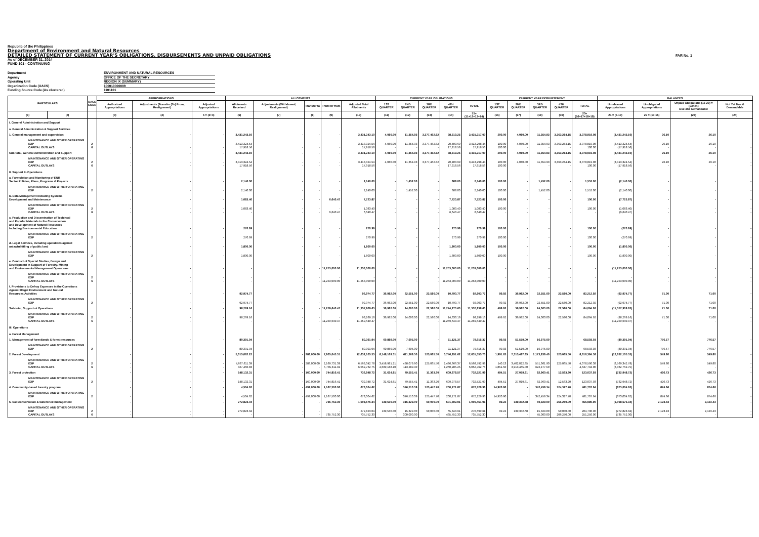Republic of the Philippines
Department of Environment and Natural Resources
DETAILED STATEMENT OF CURRENT YEAR'S OBLIGATIONS, DISBURSEMENTS AND UNPAID OBLIGATIONS
As of DECEMBER 31, 2014
FUND 101 - CONTINUING
FAR No. 1
Department ENVIRONMENT AND NATURAL RESOURCES Agency OFFICE OF THE SECRETARY Operating Unit REGION IX (SUMMARY) Organization Code (UACS) 100010000009 Funding Source Code (As clustered) 1101101
| PARTICULARS | | UACS CODE | APPROPRIATIONS | | | ALLOTMENTS | | | | | CURRENT YEAR OBLIGATIONS | | | | | CURRENT YEAR DISBURSEMENT | | | | | BALANCES | | | |
| --- | --- | --- | --- | --- | --- | --- | --- | --- | --- | --- | --- | --- | --- | --- | --- | --- | --- | --- | --- | --- | --- | --- | --- | --- |
| | | | Authorized Appropriations | Adjustments (Transfer (To) From, Realignment) | Adjusted Appropriations | Allotments Received | Adjustments (Withdrawal, Realignment) | Transfer to | Transfer from | Adjusted Total Allotments | 1ST QUARTER | 2ND QUARTER | 3RD QUARTER | 4TH QUARTER | TOTAL | 1ST QUARTER | 2ND QUARTER | 3RD QUARTER | 4TH QUARTER | TOTAL | Unreleased Appropriations | Unobligated Appropriations | Unpaid Obligations (15-20) = (23+24) Due and Demandable | Not Yet Due & Demandable |
| (1) | (2) | | (3) | (4) | 5 = (3+4) | (6) | (7) | (8) | (9) | (10) | (11) | (12) | (13) | (14) | 15=(11+12+13+14) | (16) | (17) | (18) | (19) | 20=(16+17+18+19) | 21 = (5-10) | 22 = (10-15) | (23) | (24) |
| I. General Administration and Support | | | | | | | | | | | | | | | | | | | | | | | | |
| a. General Administration & Support Services | | | | | | | | | | | | | | | | | | | | | | | | |
| 1. General management and supervision | | | - | - | - | 3,431,243.10 | - | - | - | 3,431,243.10 | 4,080.00 | 11,354.93 | 3,377,462.82 | 38,319.25 | 3,431,217.00 | 200.00 | 4,080.00 | 11,354.93 | 3,363,284.15 | 3,378,919.08 | (3,431,243.10) | 26.10 | 26.10 | - |
| MAINTENANCE AND OTHER OPERATING EXP CAPITAL OUTLAYS | | 2 6 | - - | - - | - - | 3,413,324.54 17,918.56 | - - | - - | - - | 3,413,324.54 17,918.56 | 4,080.00 - | 11,354.93 - | 3,377,462.82 - | 20,400.69 17,918.56 | 3,413,298.44 17,918.56 | 100.00 100.00 | 4,080.00 - | 11,354.93 - | 3,363,284.15 - | 3,378,819.08 100.00 | (3,413,324.54) (17,918.56) | 26.10 - | 26.10 - | - - |
| Sub-total, General Administration and Support | | | - | - | - | 3,431,243.10 | - | - | - | 3,431,243.10 | 4,080.00 | 11,354.93 | 3,377,462.82 | 38,319.25 | 3,431,217.00 | 200.00 | 4,080.00 | 11,354.93 | 3,363,284.15 | 3,378,919.08 | (3,431,243.10) | 26.10 | 26.10 | - |
| MAINTENANCE AND OTHER OPERATING EXP CAPITAL OUTLAYS | | 2 6 | - - | - - | - - | 3,413,324.54 17,918.56 | - - | - - | - - | 3,413,324.54 17,918.56 | 4,080.00 - | 11,354.93 - | 3,377,462.82 - | 20,400.69 17,918.56 | 3,413,298.44 17,918.56 | 100.00 100.00 | 4,080.00 - | 11,354.93 - | 3,363,284.15 - | 3,378,819.08 100.00 | (3,413,324.54) (17,918.56) | 26.10 - | 26.10 - | - - |
| II. Support to Operations | | | | | | | | | | | | | | | | | | | | | | | | |
| a. Formulation and Monitoring of ENR Sector Policies, Plans, Programs & Projects | | | - | - | - | 2,140.00 | - | - | - | 2,140.00 | - | 1,452.00 | - | 688.00 | 2,140.00 | 100.00 | - | 1,452.00 | - | 1,552.00 | (2,140.00) | - | - | - |
| MAINTENANCE AND OTHER OPERATING EXP | | 2 | - | - | - | 2,140.00 | - | - | - | 2,140.00 | - | 1,452.00 | - | 688.00 | 2,140.00 | 100.00 | - | 1,452.00 | - | 1,552.00 | (2,140.00) | - | - | - |
| b. Data Management including Systems Development and Maintenance | | | - | - | - | 1,083.40 | - | - | 6,640.47 | 7,723.87 | - | - | - | 7,723.87 | 7,723.87 | 100.00 | - | - | - | 100.00 | (7,723.87) | - | - | - |
| MAINTENANCE AND OTHER OPERATING EXP CAPITAL OUTLAYS | | 2 6 | - - | - - | - - | 1,083.40 - | - - | - - | - 6,640.47 | 1,083.40 6,640.47 | - - | - - | - - | 1,083.40 6,640.47 | 1,083.40 6,640.47 | 100.00 - | - - | - - | - - | 100.00 - | (1,083.40) (6,640.47) | - - | - - | - - |
| c. Production and Dissemination of Techincal and Popular Materials in the Conservation and Development of Natural Resources Including Environmental Education | | | - | - | - | 270.99 | - | - | - | 270.99 | - | - | - | 270.99 | 270.99 | 100.00 | - | - | - | 100.00 | (270.99) | - | - | - |
| MAINTENANCE AND OTHER OPERATING EXP | | 2 | - | - | - | 270.99 | - | - | - | 270.99 | - | - | - | 270.99 | 270.99 | 100.00 | - | - | - | 100.00 | (270.99) | - | - | - |
| d. Legal Services, including operations against unlawful titling of public land | | | - | - | - | 1,800.00 | - | - | - | 1,800.00 | - | - | - | 1,800.00 | 1,800.00 | 100.00 | - | - | - | 100.00 | (1,800.00) | - | - | - |
| MAINTENANCE AND OTHER OPERATING EXP | | 2 | - | - | - | 1,800.00 | - | - | - | 1,800.00 | - | - | - | 1,800.00 | 1,800.00 | 100.00 | - | - | - | 100.00 | (1,800.00) | - | - | - |
| e. Conduct of Special Studies, Design and Development in Support of Forestry, Mining and Environmental Management Operations | | | - | - | - | - | - | - | 11,253,000.00 | 11,253,000.00 | - | - | - | 11,253,000.00 | 11,253,000.00 | - | - | - | - | - | (11,253,000.00) | - | - | - |
| MAINTENANCE AND OTHER OPERATING EXP CAPITAL OUTLAYS | | 2 6 | - - | - - | - - | - - | - - | - - | - 11,253,000.00 | - 11,253,000.00 | - - | - - | - - | - 11,253,000.00 | - 11,253,000.00 | - - | - - | - - | - - | - - | - (11,253,000.00) | - - | - - | - - |
| f. Provisions to Defray Expenses in the Operations Against Illegal Environment and Natural Resources Activities | | | - | - | - | 92,974.77 | - | - | - | 92,974.77 | 36,982.00 | 22,551.00 | 22,580.00 | 10,790.77 | 92,903.77 | 99.92 | 36,982.00 | 22,551.00 | 22,580.00 | 82,212.92 | (92,974.77) | 71.00 | 71.00 | - |
| MAINTENANCE AND OTHER OPERATING EXP | | 2 | - | - | - | 92,974.77 | - | - | - | 92,974.77 | 36,982.00 | 22,551.00 | 22,580.00 | 10,790.77 | 92,903.77 | 99.92 | 36,982.00 | 22,551.00 | 22,580.00 | 82,212.92 | (92,974.77) | 71.00 | 71.00 | - |
| Sub-total, Support ot Operations | | | - | - | - | 98,269.16 | - | - | 11,259,640.47 | 11,357,909.63 | 36,982.00 | 24,003.00 | 22,580.00 | 11,274,273.63 | 11,357,838.63 | 499.92 | 36,982.00 | 24,003.00 | 22,580.00 | 84,064.92 | (11,357,909.63) | 71.00 | 71.00 | - |
| MAINTENANCE AND OTHER OPERATING EXP CAPITAL OUTLAYS | | 2 6 | - - | - - | - - | 98,269.16 - | - - | - - | - 11,259,640.47 | 98,269.16 11,259,640.47 | 36,982.00 - | 24,003.00 - | 22,580.00 - | 14,633.16 11,259,640.47 | 98,198.16 11,259,640.47 | 499.92 - | 36,982.00 - | 24,003.00 - | 22,580.00 - | 84,064.92 - | (98,269.16) (11,259,640.47) | 71.00 - | 71.00 - | - - |
| III. Operations | | | | | | | | | | | | | | | | | | | | | | | | |
| a. Forest Management | | | | | | | | | | | | | | | | | | | | | | | | |
| 1. Management of forestlands & forest resources | | | - | - | - | 80,391.94 | - | - | - | 80,391.94 | 60,889.00 | 7,605.00 | - | 11,121.37 | 79,615.37 | 99.03 | 51,519.00 | 16,975.00 | - | 68,593.03 | (80,391.94) | 776.57 | 776.57 | - |
| MAINTENANCE AND OTHER OPERATING EXP | | 2 | - | - | - | 80,391.94 | - | - | - | 80,391.94 | 60,889.00 | 7,605.00 | - | 11,121.37 | 79,615.37 | 99.03 | 51,519.00 | 16,975.00 | - | 68,593.03 | (80,391.94) | 776.57 | 776.57 | - |
| 2. Forest Development | | | - | - | - | 5,015,062.22 | - | 288,000.00 | 7,905,043.31 | 12,632,105.53 | 8,148,169.31 | 611,369.30 | 125,065.50 | 3,746,951.62 | 12,631,555.73 | 1,991.63 | 7,315,487.85 | 1,173,839.40 | 125,065.50 | 8,616,384.38 | (12,632,105.53) | 549.80 | 549.80 | - |
| MAINTENANCE AND OTHER OPERATING EXP CAPITAL OUTLAYS | | 2 6 | - - | - - | - - | 4,687,611.39 327,450.83 | - - | 288,000.00 - | 2,169,731.39 5,735,311.92 | 6,569,342.78 6,062,762.75 | 3,458,981.21 4,689,188.10 | 498,079.90 113,289.40 | 125,065.50 - | 2,486,666.37 1,260,285.25 | 6,568,792.98 6,062,762.75 | 140.13 1,851.50 | 3,402,022.85 3,913,465.00 | 551,361.90 622,477.50 | 125,065.50 - | 4,078,590.38 4,537,794.00 | (6,569,342.78) (6,062,762.75) | 549.80 - | 549.80 - | - - |
| 3. Forest protection | | | - | - | - | 148,132.31 | - | 160,000.00 | 744,816.41 | 732,948.72 | 31,624.81 | 79,555.41 | 11,363.20 | 609,978.57 | 732,521.99 | 494.51 | 27,019.81 | 82,960.41 | 12,563.20 | 123,037.93 | (732,948.72) | 426.73 | 426.73 | - |
| MAINTENANCE AND OTHER OPERATING EXP | | 2 | - | - | - | 148,132.31 | - | 160,000.00 | 744,816.41 | 732,948.72 | 31,624.81 | 79,555.41 | 11,363.20 | 609,978.57 | 732,521.99 | 494.51 | 27,019.81 | 82,960.41 | 12,563.20 | 123,037.93 | (732,948.72) | 426.73 | 426.73 | - |
| 4. Community-based forestry program | | | - | - | - | 4,504.62 | - | 499,000.00 | 1,167,500.00 | 673,004.62 | - | 346,510.39 | 125,447.70 | 200,171.87 | 672,129.96 | 14,920.90 | - | 342,459.34 | 124,327.70 | 481,707.94 | (673,004.62) | 874.66 | 874.66 | - |
| MAINTENANCE AND OTHER OPERATING EXP | | 2 | - | - | - | 4,504.62 | - | 499,000.00 | 1,167,500.00 | 673,004.62 | - | 346,510.39 | 125,447.70 | 200,171.87 | 672,129.96 | 14,920.90 | - | 342,459.34 | 124,327.70 | 481,707.94 | (673,004.62) | 874.66 | 874.66 | - |
| 5. Soil conservation & watershed management | | | - | - | - | 272,823.04 | - | - | 735,752.30 | 1,008,575.34 | 139,530.00 | 315,329.00 | 50,000.00 | 501,592.91 | 1,006,451.91 | 99.22 | 139,302.68 | 60,329.00 | 256,250.00 | 455,980.90 | (1,008,575.34) | 2,123.43 | 2,123.43 | - |
| MAINTENANCE AND OTHER OPERATING EXP CAPITAL OUTLAYS | | 2 6 | - - | - - | - - | 272,823.04 - | - - | - - | - 735,752.30 | 272,823.04 735,752.30 | 139,530.00 - | 15,329.00 300,000.00 | 50,000.00 - | 65,840.61 435,752.30 | 270,699.61 735,752.30 | 99.22 - | 139,302.68 - | 15,329.00 45,000.00 | 50,000.00 206,250.00 | 204,730.90 251,250.00 | (272,823.04) (735,752.30) | 2,123.43 - | 2,123.43 - | - - |